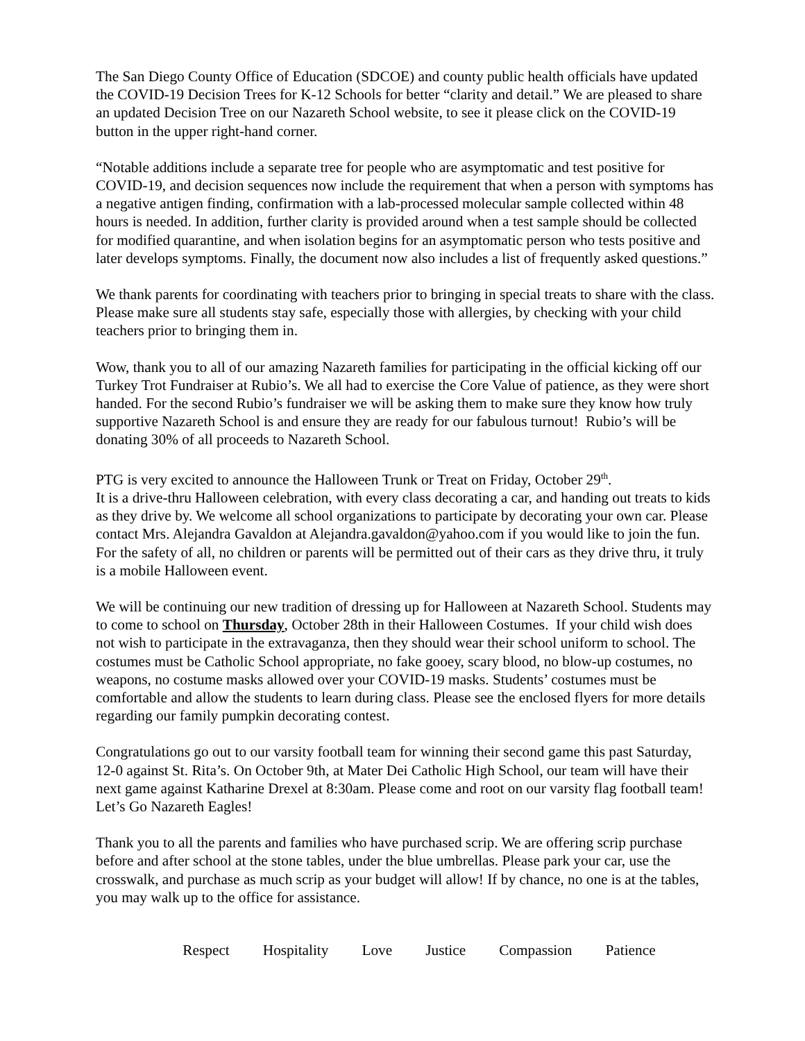The San Diego County Office of Education (SDCOE) and county public health officials have updated the COVID-19 Decision Trees for K-12 Schools for better “clarity and detail.” We are pleased to share an updated Decision Tree on our Nazareth School website, to see it please click on the COVID-19 button in the upper right-hand corner.
“Notable additions include a separate tree for people who are asymptomatic and test positive for COVID-19, and decision sequences now include the requirement that when a person with symptoms has a negative antigen finding, confirmation with a lab-processed molecular sample collected within 48 hours is needed. In addition, further clarity is provided around when a test sample should be collected for modified quarantine, and when isolation begins for an asymptomatic person who tests positive and later develops symptoms. Finally, the document now also includes a list of frequently asked questions.”
We thank parents for coordinating with teachers prior to bringing in special treats to share with the class. Please make sure all students stay safe, especially those with allergies, by checking with your child teachers prior to bringing them in.
Wow, thank you to all of our amazing Nazareth families for participating in the official kicking off our Turkey Trot Fundraiser at Rubio’s. We all had to exercise the Core Value of patience, as they were short handed. For the second Rubio’s fundraiser we will be asking them to make sure they know how truly supportive Nazareth School is and ensure they are ready for our fabulous turnout! Rubio’s will be donating 30% of all proceeds to Nazareth School.
PTG is very excited to announce the Halloween Trunk or Treat on Friday, October 29<sup>th</sup>.
It is a drive-thru Halloween celebration, with every class decorating a car, and handing out treats to kids as they drive by. We welcome all school organizations to participate by decorating your own car. Please contact Mrs. Alejandra Gavaldon at Alejandra.gavaldon@yahoo.com if you would like to join the fun. For the safety of all, no children or parents will be permitted out of their cars as they drive thru, it truly is a mobile Halloween event.
We will be continuing our new tradition of dressing up for Halloween at Nazareth School. Students may to come to school on Thursday, October 28th in their Halloween Costumes. If your child wish does not wish to participate in the extravaganza, then they should wear their school uniform to school. The costumes must be Catholic School appropriate, no fake gooey, scary blood, no blow-up costumes, no weapons, no costume masks allowed over your COVID-19 masks. Students’ costumes must be comfortable and allow the students to learn during class. Please see the enclosed flyers for more details regarding our family pumpkin decorating contest.
Congratulations go out to our varsity football team for winning their second game this past Saturday, 12-0 against St. Rita’s. On October 9th, at Mater Dei Catholic High School, our team will have their next game against Katharine Drexel at 8:30am. Please come and root on our varsity flag football team! Let’s Go Nazareth Eagles!
Thank you to all the parents and families who have purchased scrip. We are offering scrip purchase before and after school at the stone tables, under the blue umbrellas. Please park your car, use the crosswalk, and purchase as much scrip as your budget will allow! If by chance, no one is at the tables, you may walk up to the office for assistance.
Respect Hospitality Love Justice Compassion Patience